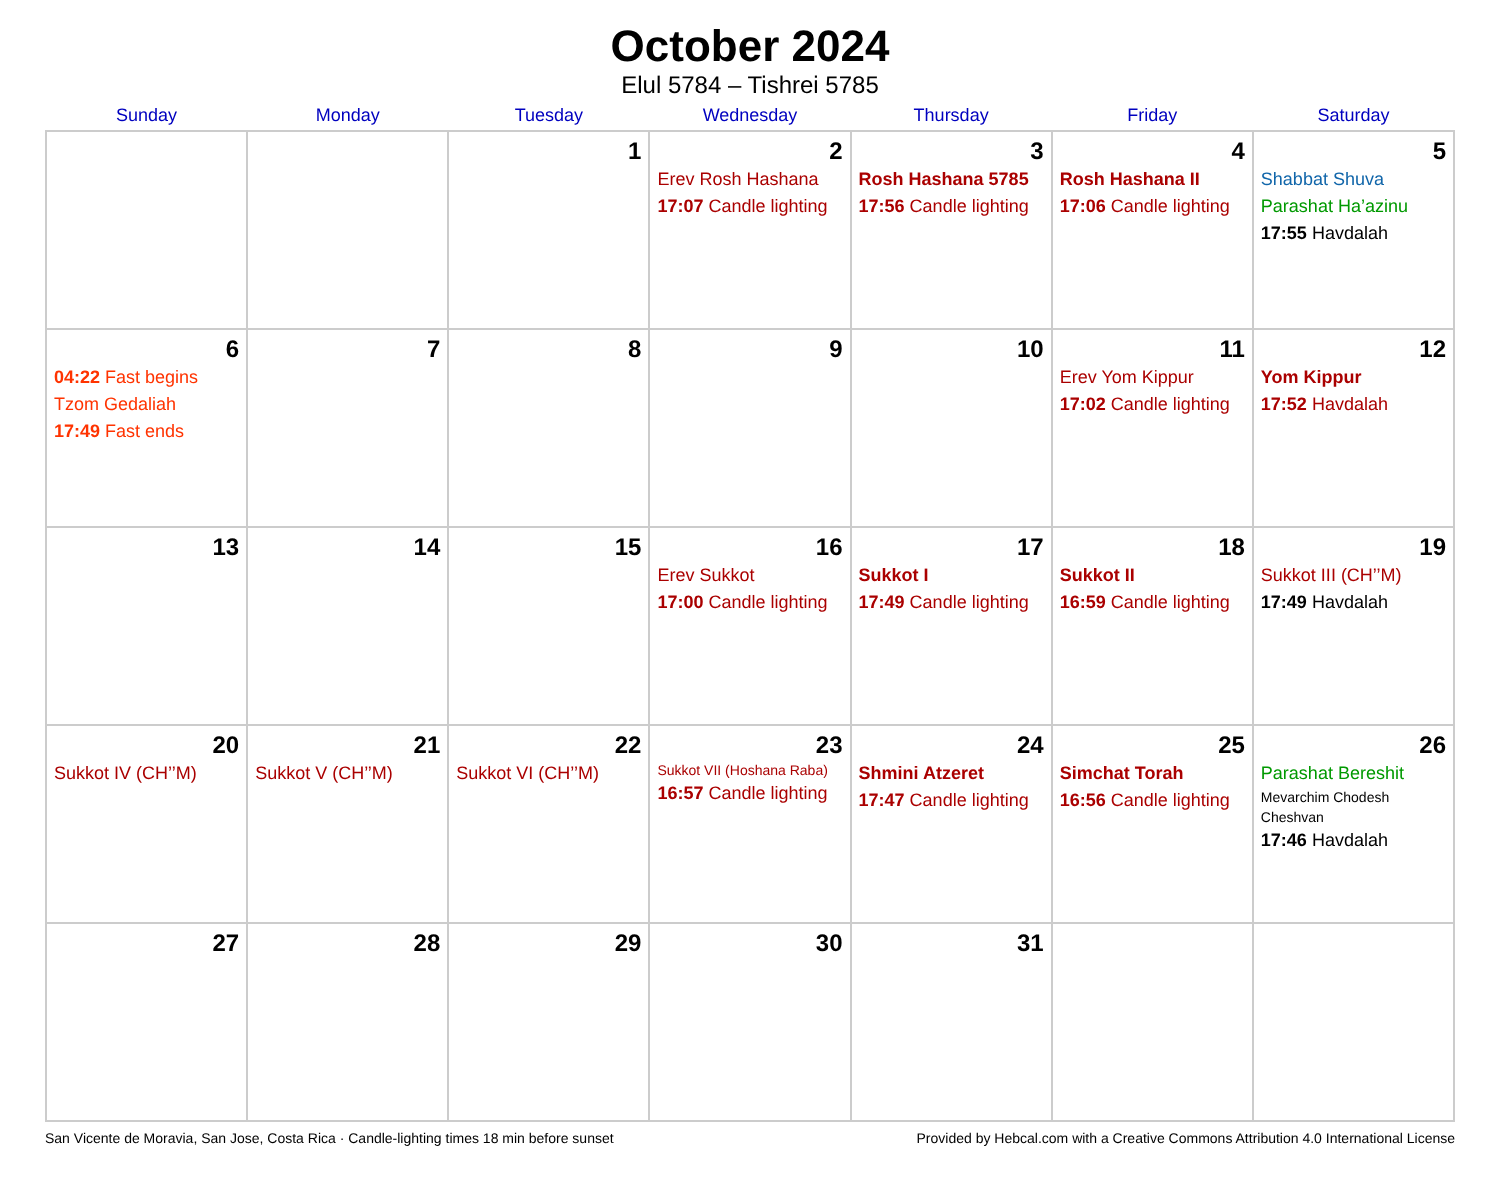October 2024
Elul 5784 – Tishrei 5785
| Sunday | Monday | Tuesday | Wednesday | Thursday | Friday | Saturday |
| --- | --- | --- | --- | --- | --- | --- |
| | | 1 | 2 Erev Rosh Hashana 17:07 Candle lighting | 3 Rosh Hashana 5785 17:56 Candle lighting | 4 Rosh Hashana II 17:06 Candle lighting | 5 Shabbat Shuva Parashat Ha’azinu 17:55 Havdalah |
| 6 04:22 Fast begins Tzom Gedaliah 17:49 Fast ends | 7 | 8 | 9 | 10 | 11 Erev Yom Kippur 17:02 Candle lighting | 12 Yom Kippur 17:52 Havdalah |
| 13 | 14 | 15 | 16 Erev Sukkot 17:00 Candle lighting | 17 Sukkot I 17:49 Candle lighting | 18 Sukkot II 16:59 Candle lighting | 19 Sukkot III (CH’’M) 17:49 Havdalah |
| 20 Sukkot IV (CH’’M) | 21 Sukkot V (CH’’M) | 22 Sukkot VI (CH’’M) | 23 Sukkot VII (Hoshana Raba) 16:57 Candle lighting | 24 Shmini Atzeret 17:47 Candle lighting | 25 Simchat Torah 16:56 Candle lighting | 26 Parashat Bereshit Mevarchim Chodesh Cheshvan 17:46 Havdalah |
| 27 | 28 | 29 | 30 | 31 | | |
San Vicente de Moravia, San Jose, Costa Rica · Candle-lighting times 18 min before sunset Provided by Hebcal.com with a Creative Commons Attribution 4.0 International License